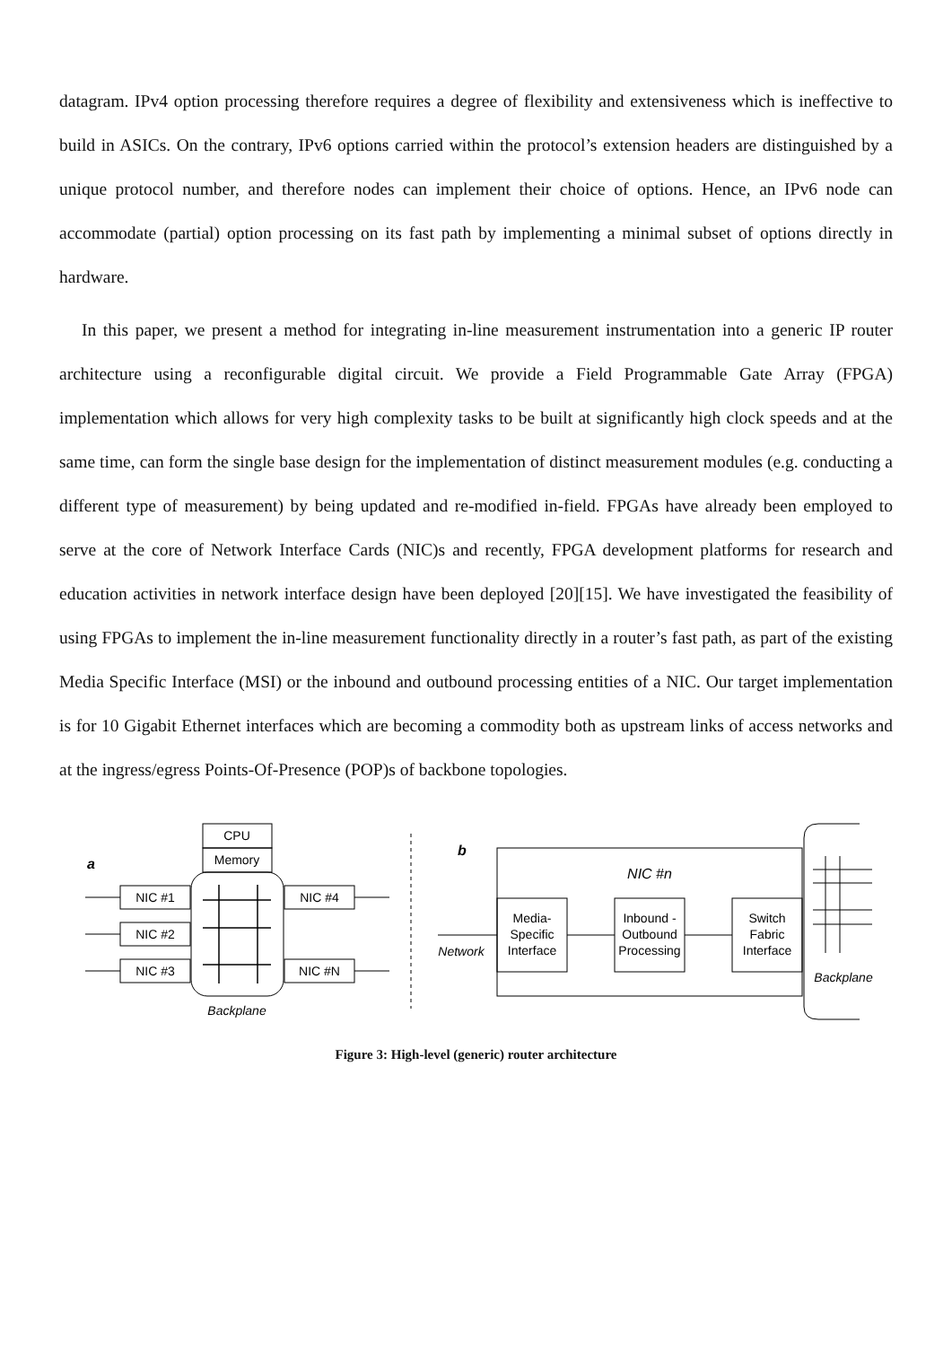datagram. IPv4 option processing therefore requires a degree of flexibility and extensiveness which is ineffective to build in ASICs. On the contrary, IPv6 options carried within the protocol’s extension headers are distinguished by a unique protocol number, and therefore nodes can implement their choice of options. Hence, an IPv6 node can accommodate (partial) option processing on its fast path by implementing a minimal subset of options directly in hardware.
In this paper, we present a method for integrating in-line measurement instrumentation into a generic IP router architecture using a reconfigurable digital circuit. We provide a Field Programmable Gate Array (FPGA) implementation which allows for very high complexity tasks to be built at significantly high clock speeds and at the same time, can form the single base design for the implementation of distinct measurement modules (e.g. conducting a different type of measurement) by being updated and re-modified in-field. FPGAs have already been employed to serve at the core of Network Interface Cards (NIC)s and recently, FPGA development platforms for research and education activities in network interface design have been deployed [20][15]. We have investigated the feasibility of using FPGAs to implement the in-line measurement functionality directly in a router’s fast path, as part of the existing Media Specific Interface (MSI) or the inbound and outbound processing entities of a NIC. Our target implementation is for 10 Gigabit Ethernet interfaces which are becoming a commodity both as upstream links of access networks and at the ingress/egress Points-Of-Presence (POP)s of backbone topologies.
CPU
Memory
a
NIC #1
NIC #2
NIC #3
NIC #4
NIC #N
Backplane
b
NIC #n
Media-
Specific
Interface
Inbound -
Outbound
Processing
Switch
Fabric
Interface
Network
Backplane
Figure 3: High-level (generic) router architecture